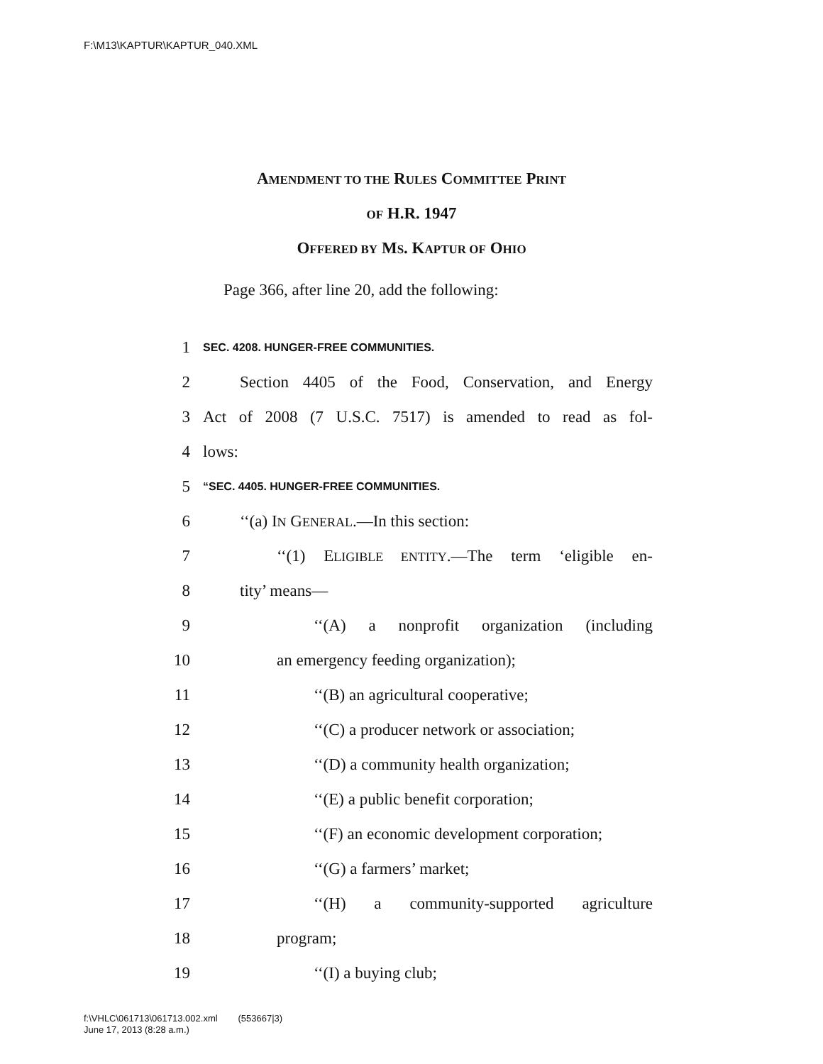F:\M13\KAPTUR\KAPTUR_040.XML
AMENDMENT TO THE RULES COMMITTEE PRINT
OF H.R. 1947
OFFERED BY MS. KAPTUR OF OHIO
Page 366, after line 20, add the following:
1 SEC. 4208. HUNGER-FREE COMMUNITIES.
2 Section 4405 of the Food, Conservation, and Energy
3 Act of 2008 (7 U.S.C. 7517) is amended to read as fol-
4 lows:
5 “SEC. 4405. HUNGER-FREE COMMUNITIES.
6 ‘‘(a) IN GENERAL.—In this section:
7 ‘‘(1) ELIGIBLE ENTITY.—The term ‘eligible en-
8 tity’ means—
9 ‘‘(A) a nonprofit organization (including
10 an emergency feeding organization);
11 ‘‘(B) an agricultural cooperative;
12 ‘‘(C) a producer network or association;
13 ‘‘(D) a community health organization;
14 ‘‘(E) a public benefit corporation;
15 ‘‘(F) an economic development corporation;
16 ‘‘(G) a farmers’ market;
17 ‘‘(H) a community-supported agriculture
18 program;
19 ‘‘(I) a buying club;
f:\VHLC\061713\061713.002.xml (553667|3)
June 17, 2013 (8:28 a.m.)